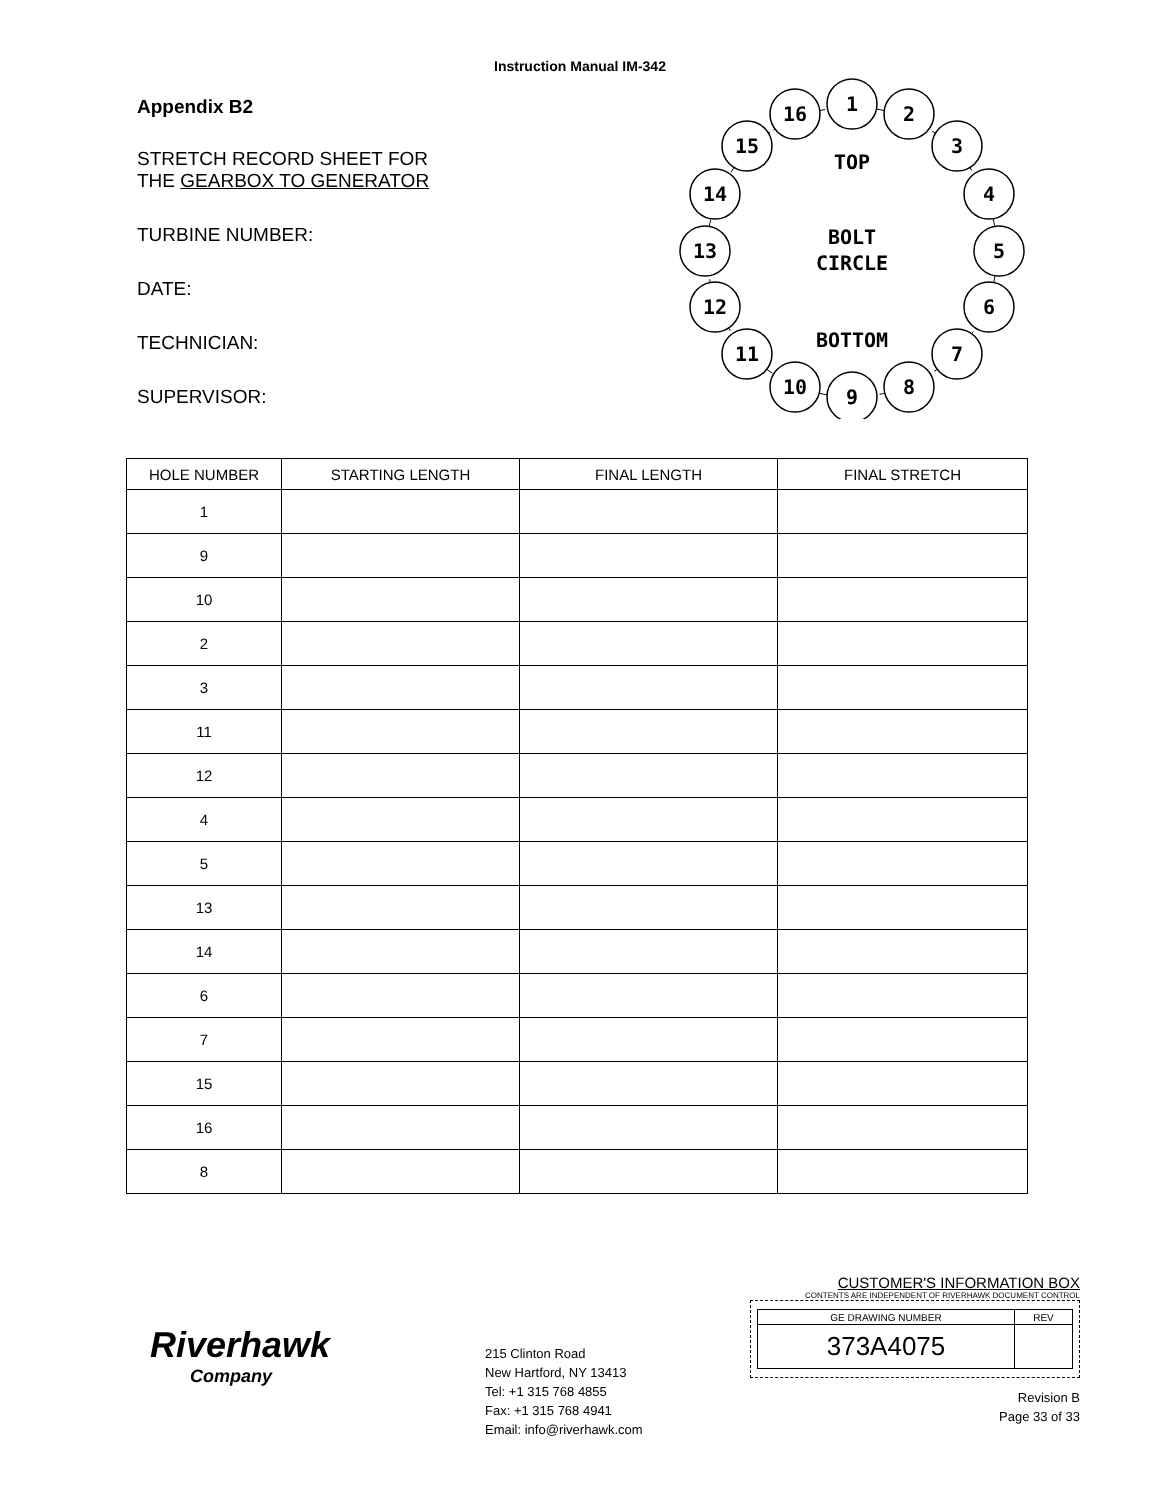Instruction Manual IM-342
Appendix B2
STRETCH RECORD SHEET FOR
THE GEARBOX TO GENERATOR
TURBINE NUMBER:
DATE:
TECHNICIAN:
SUPERVISOR:
1
2
3
4
5
6
7
8
9
10
11
12
13
14
15
16
TOP
BOLT
CIRCLE
BOTTOM
| HOLE NUMBER | STARTING LENGTH | FINAL LENGTH | FINAL STRETCH |
| --- | --- | --- | --- |
| 1 | | | |
| 9 | | | |
| 10 | | | |
| 2 | | | |
| 3 | | | |
| 11 | | | |
| 12 | | | |
| 4 | | | |
| 5 | | | |
| 13 | | | |
| 14 | | | |
| 6 | | | |
| 7 | | | |
| 15 | | | |
| 16 | | | |
| 8 | | | |
Riverhawk
Company
215 Clinton Road
New Hartford, NY 13413
Tel: +1 315 768 4855
Fax: +1 315 768 4941
Email: info@riverhawk.com
CUSTOMER'S INFORMATION BOX
CONTENTS ARE INDEPENDENT OF RIVERHAWK DOCUMENT CONTROL
| GE DRAWING NUMBER | REV |
| 373A4075 | |
Revision B
Page 33 of 33